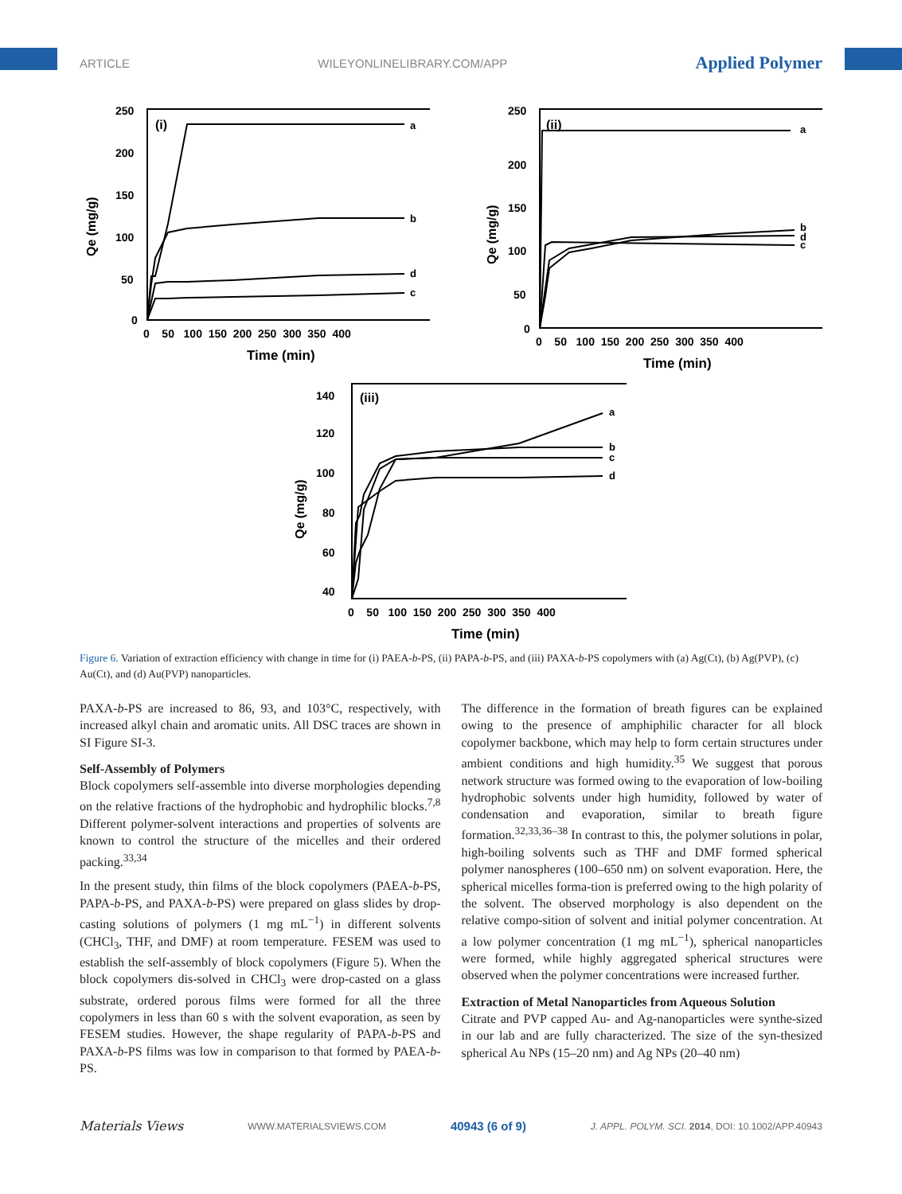ARTICLE WILEYONLINELIBRARY.COM/APP Applied Polymer
(i)
a
b
d
c
250
200
150
100
50
0
0 50 100 150 200 250 300 350 400
Time (min)
Qe (mg/g)
(ii)
a
b
d
c
250
200
150
100
50
0
0 50 100 150 200 250 300 350 400
Time (min)
Qe (mg/g)
(iii)
a
b
c
d
140
120
100
80
60
40
0 50 100 150 200 250 300 350 400
Time (min)
Qe (mg/g)
Figure 6. Variation of extraction efficiency with change in time for (i) PAEA-b-PS, (ii) PAPA-b-PS, and (iii) PAXA-b-PS copolymers with (a) Ag(Ct), (b) Ag(PVP), (c) Au(Ct), and (d) Au(PVP) nanoparticles.
PAXA-b-PS are increased to 86, 93, and 103°C, respectively, with increased alkyl chain and aromatic units. All DSC traces are shown in SI Figure SI-3.
Self-Assembly of Polymers
Block copolymers self-assemble into diverse morphologies depending on the relative fractions of the hydrophobic and hydrophilic blocks.<sup>7,8</sup> Different polymer-solvent interactions and properties of solvents are known to control the structure of the micelles and their ordered packing.<sup>33,34</sup>
In the present study, thin films of the block copolymers (PAEA-b-PS, PAPA-b-PS, and PAXA-b-PS) were prepared on glass slides by drop-casting solutions of polymers (1 mg mL<sup>−1</sup>) in different solvents (CHCl<sub>3</sub>, THF, and DMF) at room temperature. FESEM was used to establish the self-assembly of block copolymers (Figure 5). When the block copolymers dis-solved in CHCl<sub>3</sub> were drop-casted on a glass substrate, ordered porous films were formed for all the three copolymers in less than 60 s with the solvent evaporation, as seen by FESEM studies. However, the shape regularity of PAPA-b-PS and PAXA-b-PS films was low in comparison to that formed by PAEA-b-PS.
The difference in the formation of breath figures can be explained owing to the presence of amphiphilic character for all block copolymer backbone, which may help to form certain structures under ambient conditions and high humidity.<sup>35</sup> We suggest that porous network structure was formed owing to the evaporation of low-boiling hydrophobic solvents under high humidity, followed by water of condensation and evaporation, similar to breath figure formation.<sup>32,33,36–38</sup> In contrast to this, the polymer solutions in polar, high-boiling solvents such as THF and DMF formed spherical polymer nanospheres (100–650 nm) on solvent evaporation. Here, the spherical micelles forma-tion is preferred owing to the high polarity of the solvent. The observed morphology is also dependent on the relative compo-sition of solvent and initial polymer concentration. At a low polymer concentration (1 mg mL<sup>−1</sup>), spherical nanoparticles were formed, while highly aggregated spherical structures were observed when the polymer concentrations were increased further.
Extraction of Metal Nanoparticles from Aqueous Solution
Citrate and PVP capped Au- and Ag-nanoparticles were synthe-sized in our lab and are fully characterized. The size of the syn-thesized spherical Au NPs (15–20 nm) and Ag NPs (20–40 nm)
Materials Views WWW.MATERIALSVIEWS.COM 40943 (6 of 9) J. APPL. POLYM. SCI. 2014, DOI: 10.1002/APP.40943